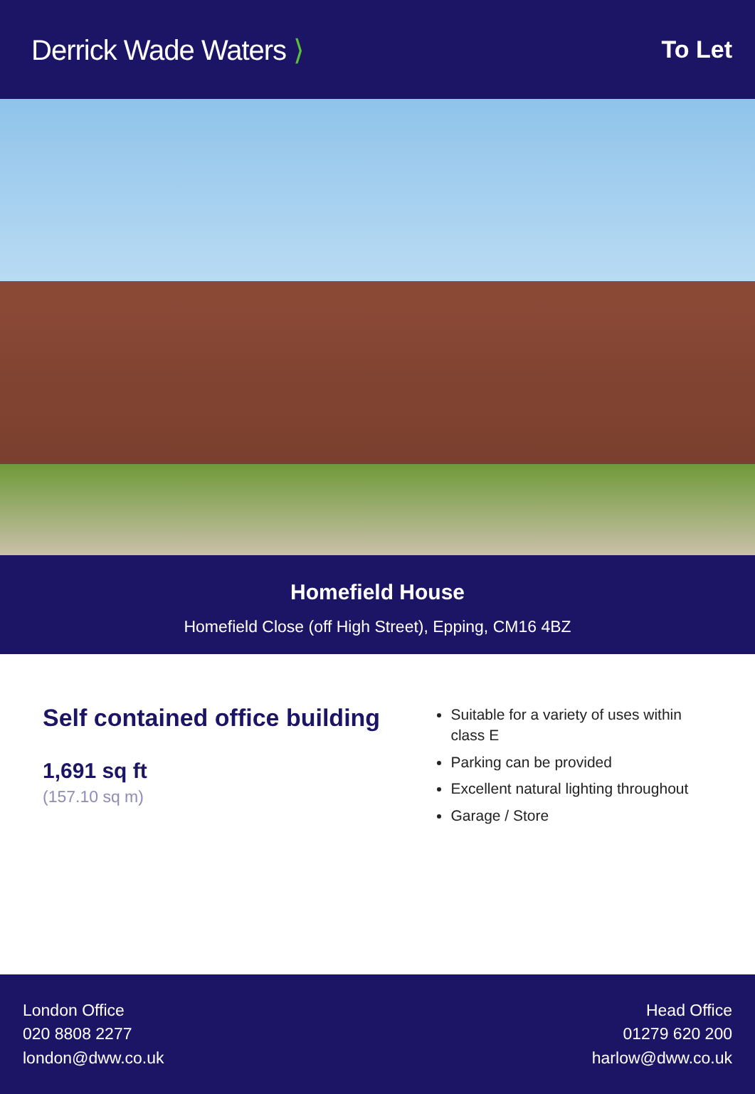Derrick Wade Waters ⟩
To Let
Homefield House
Homefield Close (off High Street), Epping, CM16 4BZ
Self contained office building
1,691 sq ft
(157.10 sq m)
Suitable for a variety of uses within class E
Parking can be provided
Excellent natural lighting throughout
Garage / Store
London Office
020 8808 2277
london@dww.co.uk
Head Office
01279 620 200
harlow@dww.co.uk